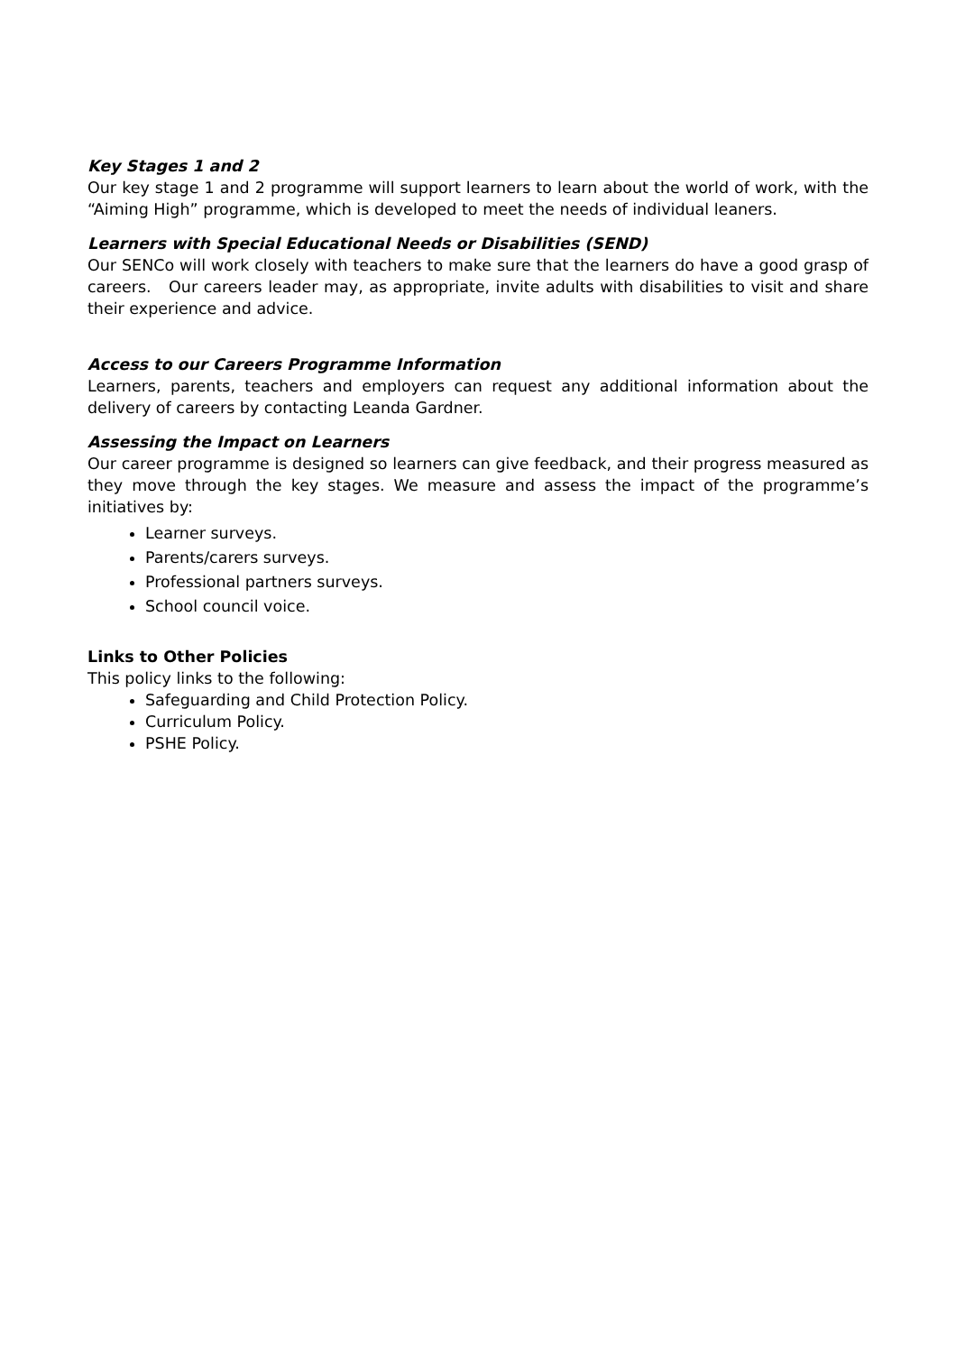Key Stages 1 and 2
Our key stage 1 and 2 programme will support learners to learn about the world of work, with the “Aiming High” programme, which is developed to meet the needs of individual leaners.
Learners with Special Educational Needs or Disabilities (SEND)
Our SENCo will work closely with teachers to make sure that the learners do have a good grasp of careers. Our careers leader may, as appropriate, invite adults with disabilities to visit and share their experience and advice.
Access to our Careers Programme Information
Learners, parents, teachers and employers can request any additional information about the delivery of careers by contacting Leanda Gardner.
Assessing the Impact on Learners
Our career programme is designed so learners can give feedback, and their progress measured as they move through the key stages. We measure and assess the impact of the programme’s initiatives by:
Learner surveys.
Parents/carers surveys.
Professional partners surveys.
School council voice.
Links to Other Policies
This policy links to the following:
Safeguarding and Child Protection Policy.
Curriculum Policy.
PSHE Policy.